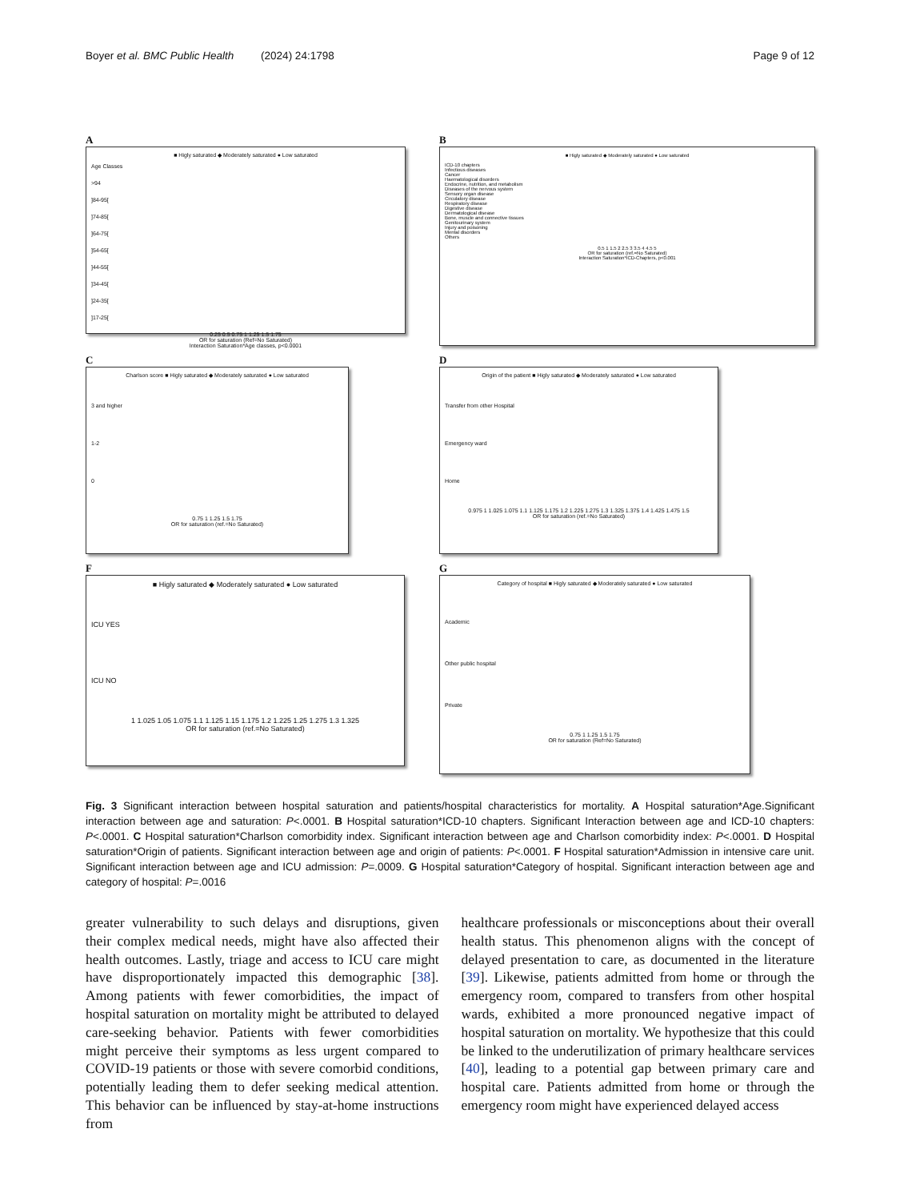Boyer et al. BMC Public Health (2024) 24:1798 Page 9 of 12
A
■ Higly saturated ◆ Moderately saturated ● Low saturated
Age Classes
>94
]84-95[
]74-85[
]64-75[
]54-65[
]44-55[
]34-45[
]24-35[
]17-25[
0.25 0.5 0.75 1 1.25 1.5 1.75
OR for saturation (Ref=No Saturated)
Interaction Saturation*Age classes, p<0.0001
B
■ Higly saturated ◆ Moderately saturated ● Low saturated
ICD-10 chapters
Infectious diseases
Cancer
Haematological disorders
Endocrine, nutrition, and metabolism
Diseases of the nervous system
Sensory organ disease
Circulatory disease
Respiratory disease
Digestive disease
Dermatological disease
Bone, muscle and connective tissues
Genitourinary system
Injury and poisoning
Mental disorders
Others
0.5 1 1.5 2 2.5 3 3.5 4 4.5 5
OR for saturation (ref.=No Saturated)
Interaction Saturation*ICD-Chapters, p<0.001
C
Charlson score ■ Higly saturated ◆ Moderately saturated ● Low saturated
3 and higher
1-2
0
0.75 1 1.25 1.5 1.75
OR for saturation (ref.=No Saturated)
D
Origin of the patient ■ Higly saturated ◆ Moderately saturated ● Low saturated
Transfer from other Hospital
Emergency ward
Home
0.975 1 1.025 1.075 1.1 1.125 1.175 1.2 1.225 1.275 1.3 1.325 1.375 1.4 1.425 1.475 1.5
OR for saturation (ref.=No Saturated)
F
■ Higly saturated ◆ Moderately saturated ● Low saturated
ICU YES
ICU NO
1 1.025 1.05 1.075 1.1 1.125 1.15 1.175 1.2 1.225 1.25 1.275 1.3 1.325
OR for saturation (ref.=No Saturated)
G
Category of hospital ■ Higly saturated ◆ Moderately saturated ● Low saturated
Academic
Other public hospital
Private
0.75 1 1.25 1.5 1.75
OR for saturation (Ref=No Saturated)
Fig. 3 Significant interaction between hospital saturation and patients/hospital characteristics for mortality. A Hospital saturation*Age.Significant interaction between age and saturation: P<.0001. B Hospital saturation*ICD-10 chapters. Significant Interaction between age and ICD-10 chapters: P<.0001. C Hospital saturation*Charlson comorbidity index. Significant interaction between age and Charlson comorbidity index: P<.0001. D Hospital saturation*Origin of patients. Significant interaction between age and origin of patients: P<.0001. F Hospital saturation*Admission in intensive care unit. Significant interaction between age and ICU admission: P=.0009. G Hospital saturation*Category of hospital. Significant interaction between age and category of hospital: P=.0016
greater vulnerability to such delays and disruptions, given their complex medical needs, might have also affected their health outcomes. Lastly, triage and access to ICU care might have disproportionately impacted this demographic [38]. Among patients with fewer comorbidities, the impact of hospital saturation on mortality might be attributed to delayed care-seeking behavior. Patients with fewer comorbidities might perceive their symptoms as less urgent compared to COVID-19 patients or those with severe comorbid conditions, potentially leading them to defer seeking medical attention. This behavior can be influenced by stay-at-home instructions from
healthcare professionals or misconceptions about their overall health status. This phenomenon aligns with the concept of delayed presentation to care, as documented in the literature [39]. Likewise, patients admitted from home or through the emergency room, compared to transfers from other hospital wards, exhibited a more pronounced negative impact of hospital saturation on mortality. We hypothesize that this could be linked to the underutilization of primary healthcare services [40], leading to a potential gap between primary care and hospital care. Patients admitted from home or through the emergency room might have experienced delayed access